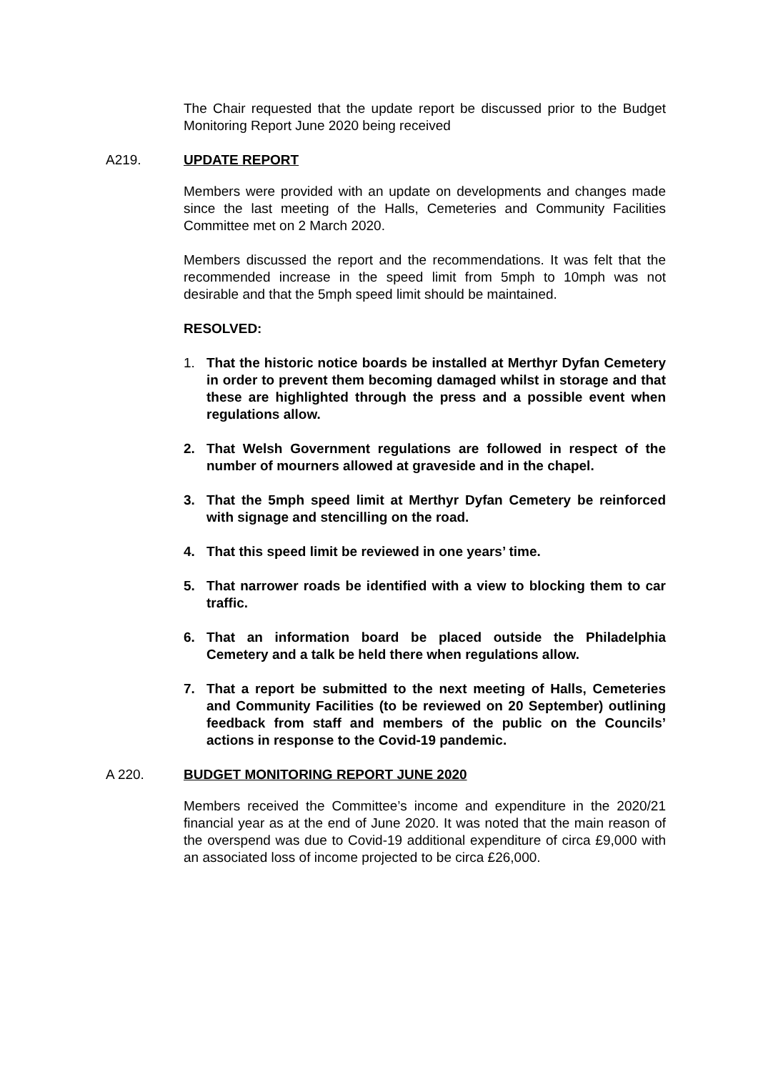The Chair requested that the update report be discussed prior to the Budget Monitoring Report June 2020 being received
A219. UPDATE REPORT
Members were provided with an update on developments and changes made since the last meeting of the Halls, Cemeteries and Community Facilities Committee met on 2 March 2020.
Members discussed the report and the recommendations. It was felt that the recommended increase in the speed limit from 5mph to 10mph was not desirable and that the 5mph speed limit should be maintained.
RESOLVED:
1. That the historic notice boards be installed at Merthyr Dyfan Cemetery in order to prevent them becoming damaged whilst in storage and that these are highlighted through the press and a possible event when regulations allow.
2. That Welsh Government regulations are followed in respect of the number of mourners allowed at graveside and in the chapel.
3. That the 5mph speed limit at Merthyr Dyfan Cemetery be reinforced with signage and stencilling on the road.
4. That this speed limit be reviewed in one years’ time.
5. That narrower roads be identified with a view to blocking them to car traffic.
6. That an information board be placed outside the Philadelphia Cemetery and a talk be held there when regulations allow.
7. That a report be submitted to the next meeting of Halls, Cemeteries and Community Facilities (to be reviewed on 20 September) outlining feedback from staff and members of the public on the Councils’ actions in response to the Covid-19 pandemic.
A 220. BUDGET MONITORING REPORT JUNE 2020
Members received the Committee’s income and expenditure in the 2020/21 financial year as at the end of June 2020. It was noted that the main reason of the overspend was due to Covid-19 additional expenditure of circa £9,000 with an associated loss of income projected to be circa £26,000.